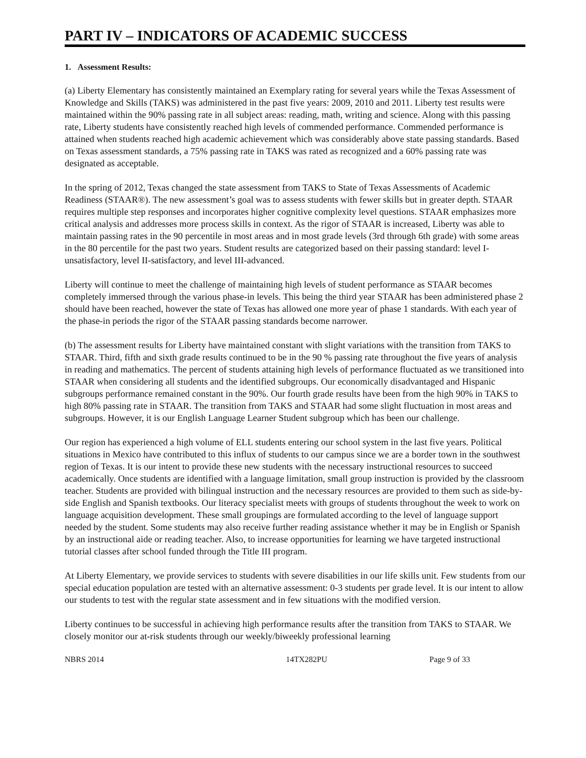PART IV – INDICATORS OF ACADEMIC SUCCESS
1. Assessment Results:
(a) Liberty Elementary has consistently maintained an Exemplary rating for several years while the Texas Assessment of Knowledge and Skills (TAKS) was administered in the past five years: 2009, 2010 and 2011. Liberty test results were maintained within the 90% passing rate in all subject areas: reading, math, writing and science. Along with this passing rate, Liberty students have consistently reached high levels of commended performance. Commended performance is attained when students reached high academic achievement which was considerably above state passing standards. Based on Texas assessment standards, a 75% passing rate in TAKS was rated as recognized and a 60% passing rate was designated as acceptable.
In the spring of 2012, Texas changed the state assessment from TAKS to State of Texas Assessments of Academic Readiness (STAAR®). The new assessment’s goal was to assess students with fewer skills but in greater depth. STAAR requires multiple step responses and incorporates higher cognitive complexity level questions. STAAR emphasizes more critical analysis and addresses more process skills in context. As the rigor of STAAR is increased, Liberty was able to maintain passing rates in the 90 percentile in most areas and in most grade levels (3rd through 6th grade) with some areas in the 80 percentile for the past two years. Student results are categorized based on their passing standard: level I-unsatisfactory, level II-satisfactory, and level III-advanced.
Liberty will continue to meet the challenge of maintaining high levels of student performance as STAAR becomes completely immersed through the various phase-in levels. This being the third year STAAR has been administered phase 2 should have been reached, however the state of Texas has allowed one more year of phase 1 standards. With each year of the phase-in periods the rigor of the STAAR passing standards become narrower.
(b) The assessment results for Liberty have maintained constant with slight variations with the transition from TAKS to STAAR. Third, fifth and sixth grade results continued to be in the 90 % passing rate throughout the five years of analysis in reading and mathematics. The percent of students attaining high levels of performance fluctuated as we transitioned into STAAR when considering all students and the identified subgroups. Our economically disadvantaged and Hispanic subgroups performance remained constant in the 90%. Our fourth grade results have been from the high 90% in TAKS to high 80% passing rate in STAAR. The transition from TAKS and STAAR had some slight fluctuation in most areas and subgroups. However, it is our English Language Learner Student subgroup which has been our challenge.
Our region has experienced a high volume of ELL students entering our school system in the last five years. Political situations in Mexico have contributed to this influx of students to our campus since we are a border town in the southwest region of Texas. It is our intent to provide these new students with the necessary instructional resources to succeed academically. Once students are identified with a language limitation, small group instruction is provided by the classroom teacher. Students are provided with bilingual instruction and the necessary resources are provided to them such as side-by-side English and Spanish textbooks. Our literacy specialist meets with groups of students throughout the week to work on language acquisition development. These small groupings are formulated according to the level of language support needed by the student. Some students may also receive further reading assistance whether it may be in English or Spanish by an instructional aide or reading teacher. Also, to increase opportunities for learning we have targeted instructional tutorial classes after school funded through the Title III program.
At Liberty Elementary, we provide services to students with severe disabilities in our life skills unit. Few students from our special education population are tested with an alternative assessment: 0-3 students per grade level. It is our intent to allow our students to test with the regular state assessment and in few situations with the modified version.
Liberty continues to be successful in achieving high performance results after the transition from TAKS to STAAR. We closely monitor our at-risk students through our weekly/biweekly professional learning
NBRS 2014 14TX282PU Page 9 of 33